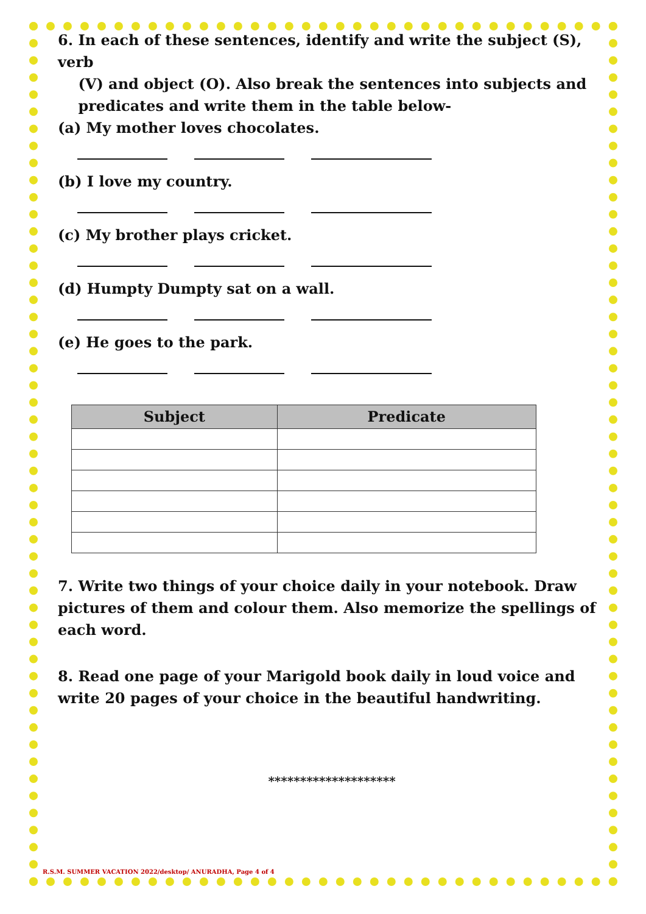6. In each of these sentences, identify and write the subject (S), verb
(V) and object (O). Also break the sentences into subjects and
predicates and write them in the table below-
(a) My mother loves chocolates.
(b) I love my country.
(c) My brother plays cricket.
(d) Humpty Dumpty sat on a wall.
(e) He goes to the park.
| Subject | Predicate |
| --- | --- |
7. Write two things of your choice daily in your notebook. Draw pictures of them and colour them. Also memorize the spellings of each word.
8. Read one page of your Marigold book daily in loud voice and write 20 pages of your choice in the beautiful handwriting.
********************
R.S.M. SUMMER VACATION 2022/desktop/ ANURADHA, Page 4 of 4